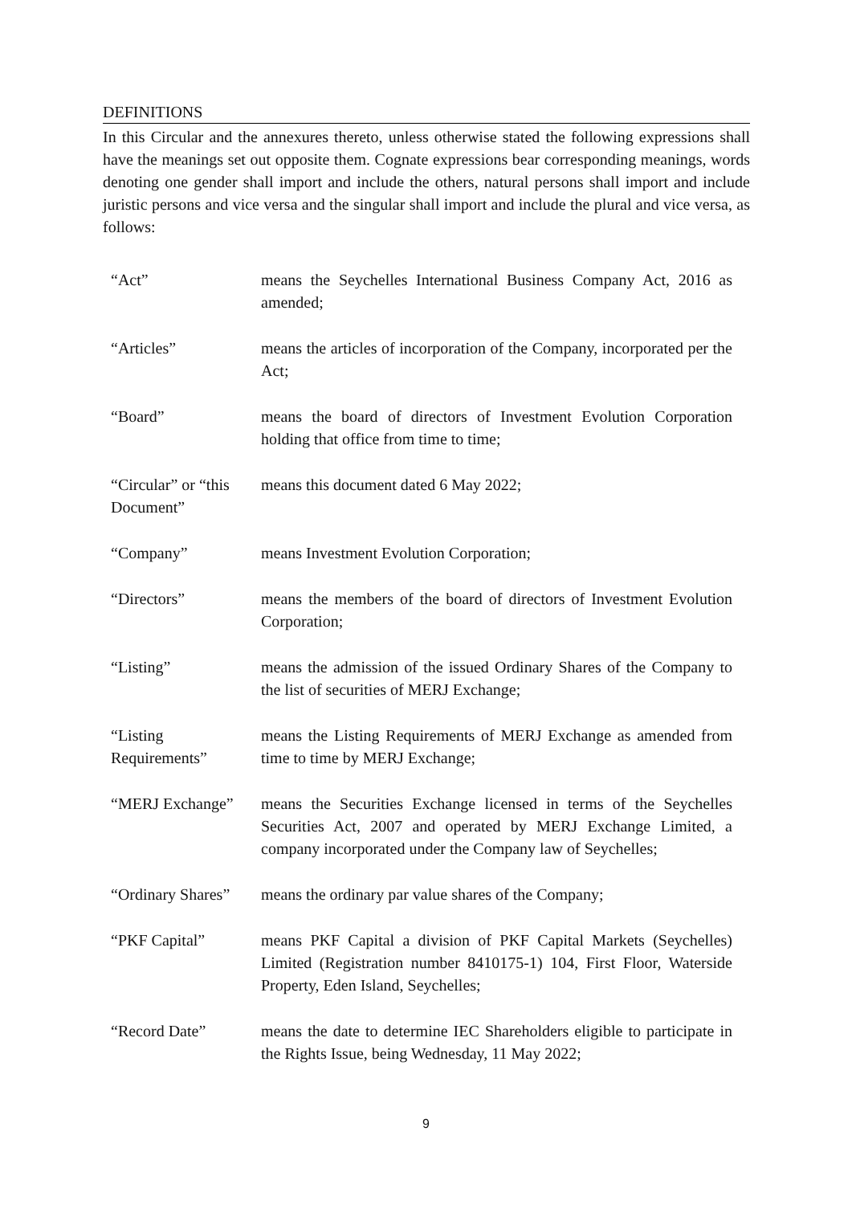DEFINITIONS
In this Circular and the annexures thereto, unless otherwise stated the following expressions shall have the meanings set out opposite them. Cognate expressions bear corresponding meanings, words denoting one gender shall import and include the others, natural persons shall import and include juristic persons and vice versa and the singular shall import and include the plural and vice versa, as follows:
| “Act” | means the Seychelles International Business Company Act, 2016 as amended; |
| “Articles” | means the articles of incorporation of the Company, incorporated per the Act; |
| “Board” | means the board of directors of Investment Evolution Corporation holding that office from time to time; |
| “Circular” or “this Document” | means this document dated 6 May 2022; |
| “Company” | means Investment Evolution Corporation; |
| “Directors” | means the members of the board of directors of Investment Evolution Corporation; |
| “Listing” | means the admission of the issued Ordinary Shares of the Company to the list of securities of MERJ Exchange; |
| “Listing Requirements” | means the Listing Requirements of MERJ Exchange as amended from time to time by MERJ Exchange; |
| “MERJ Exchange” | means the Securities Exchange licensed in terms of the Seychelles Securities Act, 2007 and operated by MERJ Exchange Limited, a company incorporated under the Company law of Seychelles; |
| “Ordinary Shares” | means the ordinary par value shares of the Company; |
| “PKF Capital” | means PKF Capital a division of PKF Capital Markets (Seychelles) Limited (Registration number 8410175-1) 104, First Floor, Waterside Property, Eden Island, Seychelles; |
| “Record Date” | means the date to determine IEC Shareholders eligible to participate in the Rights Issue, being Wednesday, 11 May 2022; |
9